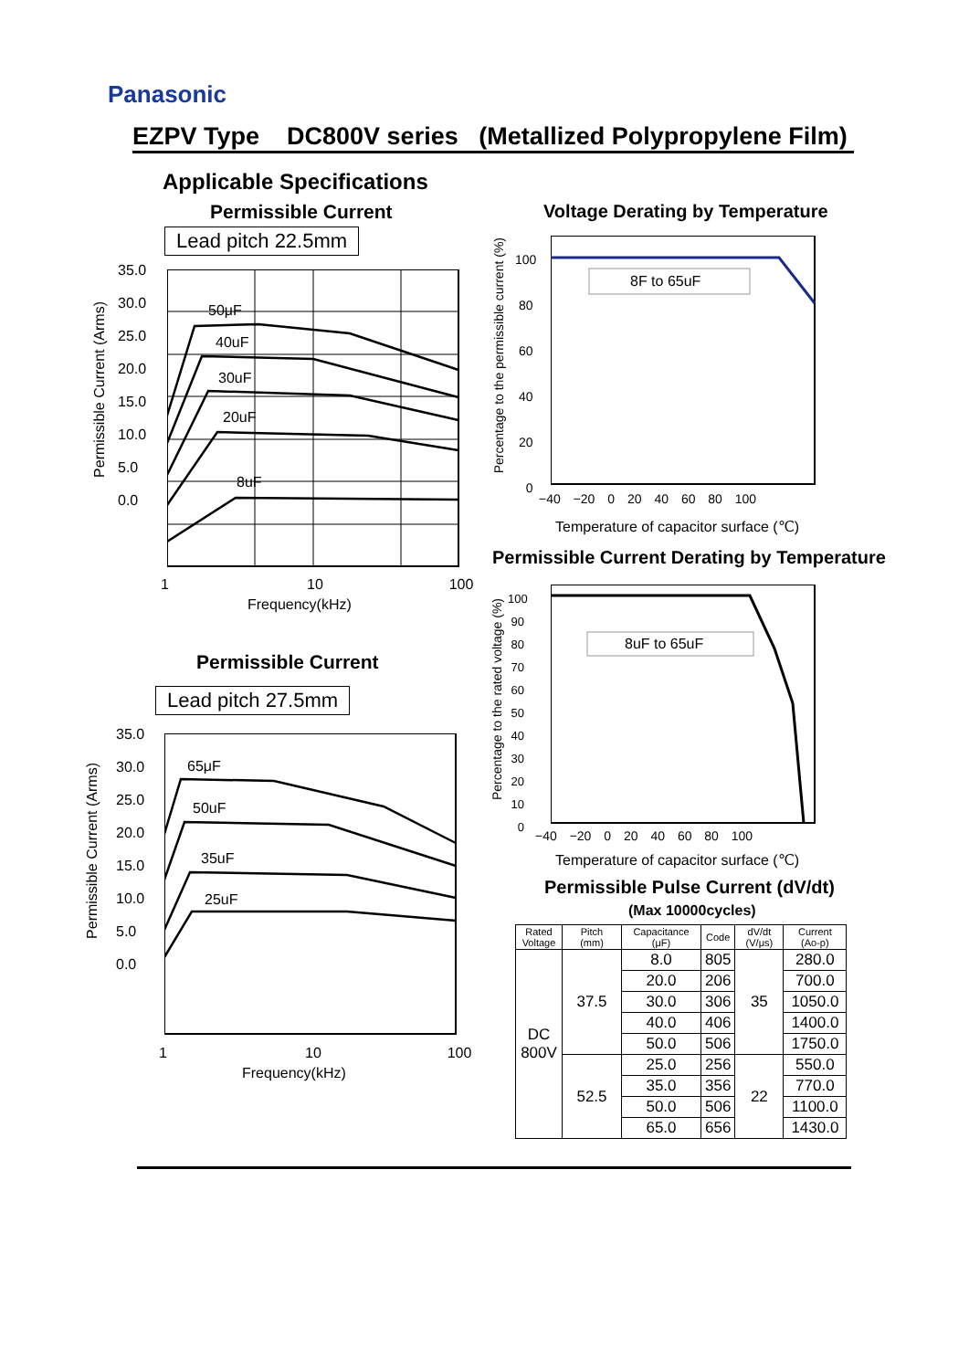Panasonic
EZPV Type DC800V series (Metallized Polypropylene Film)
Applicable Specifications
Permissible Current
Lead pitch 22.5mm
50μF
40uF
30uF
20uF
8uF
35.0
30.0
25.0
20.0
15.0
10.0
5.0
0.0
1 10 100
Frequency(kHz)
Permissible Current (Arms)
Permissible Current
Lead pitch 27.5mm
65μF
50uF
35uF
25uF
35.0
30.0
25.0
20.0
15.0
10.0
5.0
0.0
1 10 100
Frequency(kHz)
Permissible Current (Arms)
Voltage Derating by Temperature
8F to 65uF
100
80
60
40
20
0
−40 −20 0 20 40 60 80 100
Temperature of capacitor surface (℃)
Percentage to the permissible current (%)
Permissible Current Derating by Temperature
8uF to 65uF
100
90
80
70
60
50
40
30
20
10
0
−40 −20 0 20 40 60 80 100
Temperature of capacitor surface (℃)
Percentage to the rated voltage (%)
Permissible Pulse Current (dV/dt)
(Max 10000cycles)
| Rated Voltage | Pitch (mm) | Capacitance (μF) | Code | dV/dt (V/μs) | Current (Ao-p) |
| --- | --- | --- | --- | --- | --- |
| DC 800V | 37.5 | 8.0 | 805 | 35 | 280.0 |
| | | 20.0 | 206 | | 700.0 |
| | | 30.0 | 306 | | 1050.0 |
| | | 40.0 | 406 | | 1400.0 |
| | | 50.0 | 506 | | 1750.0 |
| | 52.5 | 25.0 | 256 | 22 | 550.0 |
| | | 35.0 | 356 | | 770.0 |
| | | 50.0 | 506 | | 1100.0 |
| | | 65.0 | 656 | | 1430.0 |